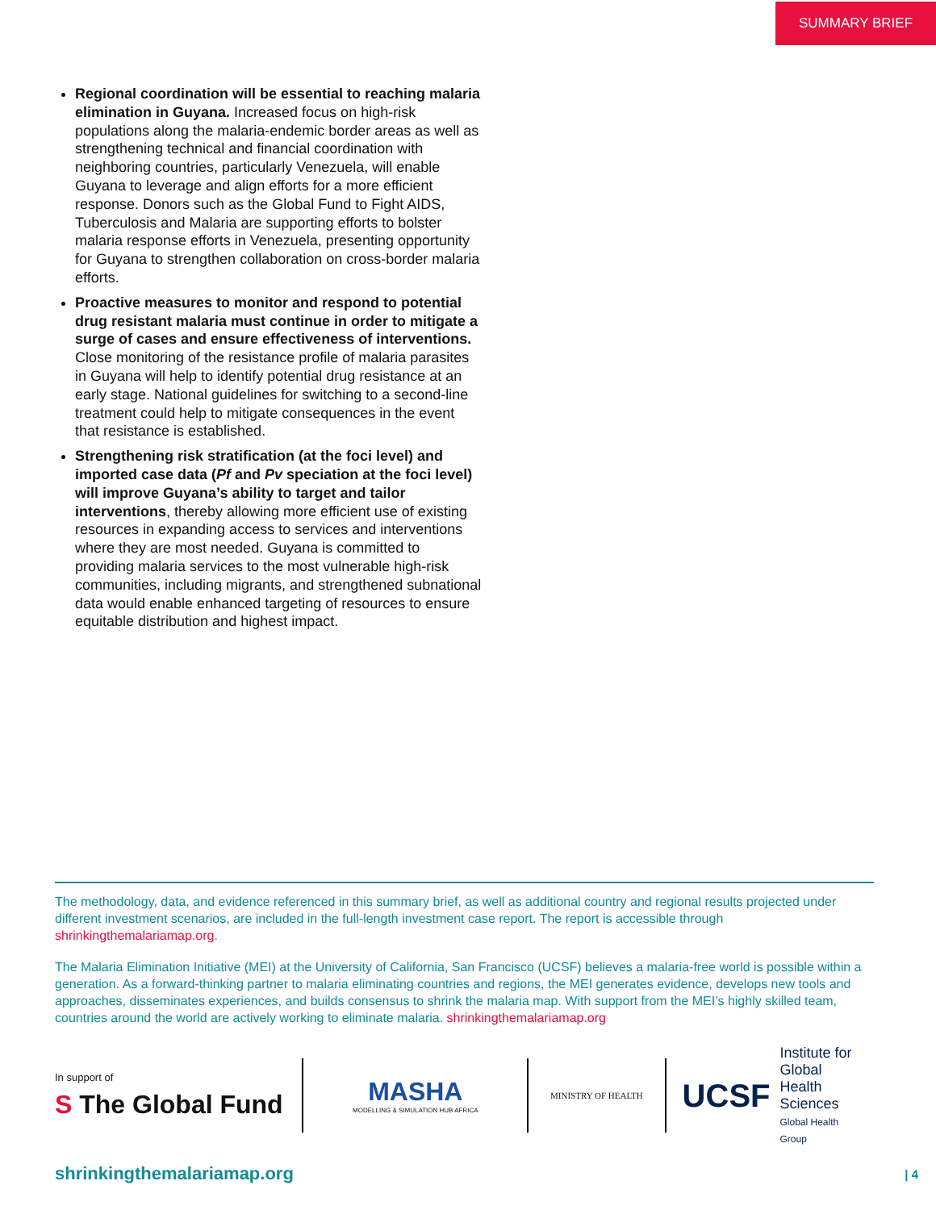SUMMARY BRIEF
Regional coordination will be essential to reaching malaria elimination in Guyana. Increased focus on high-risk populations along the malaria-endemic border areas as well as strengthening technical and financial coordination with neighboring countries, particularly Venezuela, will enable Guyana to leverage and align efforts for a more efficient response. Donors such as the Global Fund to Fight AIDS, Tuberculosis and Malaria are supporting efforts to bolster malaria response efforts in Venezuela, presenting opportunity for Guyana to strengthen collaboration on cross-border malaria efforts.
Proactive measures to monitor and respond to potential drug resistant malaria must continue in order to mitigate a surge of cases and ensure effectiveness of interventions. Close monitoring of the resistance profile of malaria parasites in Guyana will help to identify potential drug resistance at an early stage. National guidelines for switching to a second-line treatment could help to mitigate consequences in the event that resistance is established.
Strengthening risk stratification (at the foci level) and imported case data (Pf and Pv speciation at the foci level) will improve Guyana’s ability to target and tailor interventions, thereby allowing more efficient use of existing resources in expanding access to services and interventions where they are most needed. Guyana is committed to providing malaria services to the most vulnerable high-risk communities, including migrants, and strengthened subnational data would enable enhanced targeting of resources to ensure equitable distribution and highest impact.
The methodology, data, and evidence referenced in this summary brief, as well as additional country and regional results projected under different investment scenarios, are included in the full-length investment case report. The report is accessible through shrinkingthemalariamap.org.
The Malaria Elimination Initiative (MEI) at the University of California, San Francisco (UCSF) believes a malaria-free world is possible within a generation. As a forward-thinking partner to malaria eliminating countries and regions, the MEI generates evidence, develops new tools and approaches, disseminates experiences, and builds consensus to shrink the malaria map. With support from the MEI’s highly skilled team, countries around the world are actively working to eliminate malaria. shrinkingthemalariamap.org
In support of
S The Global Fund
MASHA
MODELLING & SIMULATION HUB AFRICA
MINISTRY OF HEALTH
UCSF Institute for
Global Health
Sciences
Global Health Group
shrinkingthemalariamap.org | 4